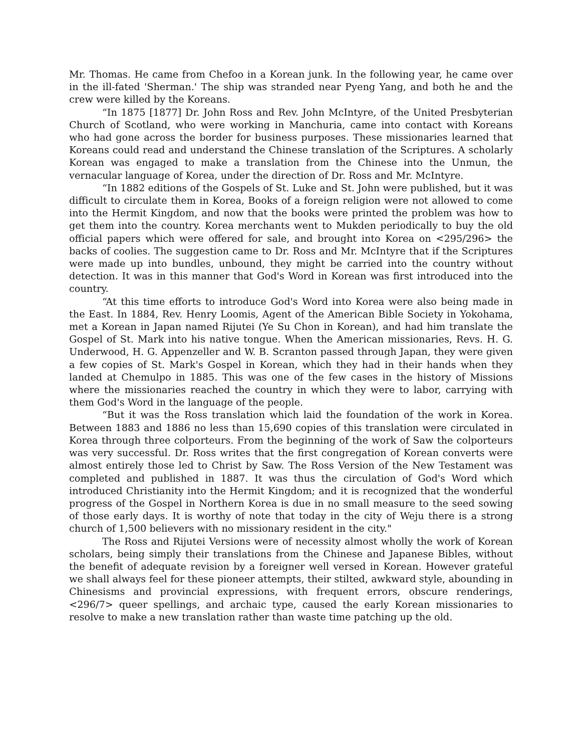Mr. Thomas. He came from Chefoo in a Korean junk. In the following year, he came over in the ill-fated 'Sherman.' The ship was stranded near Pyeng Yang, and both he and the crew were killed by the Koreans.
“In 1875 [1877] Dr. John Ross and Rev. John McIntyre, of the United Presbyterian Church of Scotland, who were working in Manchuria, came into contact with Koreans who had gone across the border for business purposes. These missionaries learned that Koreans could read and understand the Chinese translation of the Scriptures. A scholarly Korean was engaged to make a translation from the Chinese into the Unmun, the vernacular language of Korea, under the direction of Dr. Ross and Mr. McIntyre.
“In 1882 editions of the Gospels of St. Luke and St. John were published, but it was difficult to circulate them in Korea, Books of a foreign religion were not allowed to come into the Hermit Kingdom, and now that the books were printed the problem was how to get them into the country. Korea merchants went to Mukden periodically to buy the old official papers which were offered for sale, and brought into Korea on <295/296> the backs of coolies. The suggestion came to Dr. Ross and Mr. McIntyre that if the Scriptures were made up into bundles, unbound, they might be carried into the country without detection. It was in this manner that God's Word in Korean was first introduced into the country.
“At this time efforts to introduce God's Word into Korea were also being made in the East. In 1884, Rev. Henry Loomis, Agent of the American Bible Society in Yokohama, met a Korean in Japan named Rijutei (Ye Su Chon in Korean), and had him translate the Gospel of St. Mark into his native tongue. When the American missionaries, Revs. H. G. Underwood, H. G. Appenzeller and W. B. Scranton passed through Japan, they were given a few copies of St. Mark's Gospel in Korean, which they had in their hands when they landed at Chemulpo in 1885. This was one of the few cases in the history of Missions where the missionaries reached the country in which they were to labor, carrying with them God's Word in the language of the people.
“But it was the Ross translation which laid the foundation of the work in Korea. Between 1883 and 1886 no less than 15,690 copies of this translation were circulated in Korea through three colporteurs. From the beginning of the work of Saw the colporteurs was very successful. Dr. Ross writes that the first congregation of Korean converts were almost entirely those led to Christ by Saw. The Ross Version of the New Testament was completed and published in 1887. It was thus the circulation of God's Word which introduced Christianity into the Hermit Kingdom; and it is recognized that the wonderful progress of the Gospel in Northern Korea is due in no small measure to the seed sowing of those early days. It is worthy of note that today in the city of Weju there is a strong church of 1,500 believers with no missionary resident in the city."
The Ross and Rijutei Versions were of necessity almost wholly the work of Korean scholars, being simply their translations from the Chinese and Japanese Bibles, without the benefit of adequate revision by a foreigner well versed in Korean. However grateful we shall always feel for these pioneer attempts, their stilted, awkward style, abounding in Chinesisms and provincial expressions, with frequent errors, obscure renderings, <296/7> queer spellings, and archaic type, caused the early Korean missionaries to resolve to make a new translation rather than waste time patching up the old.